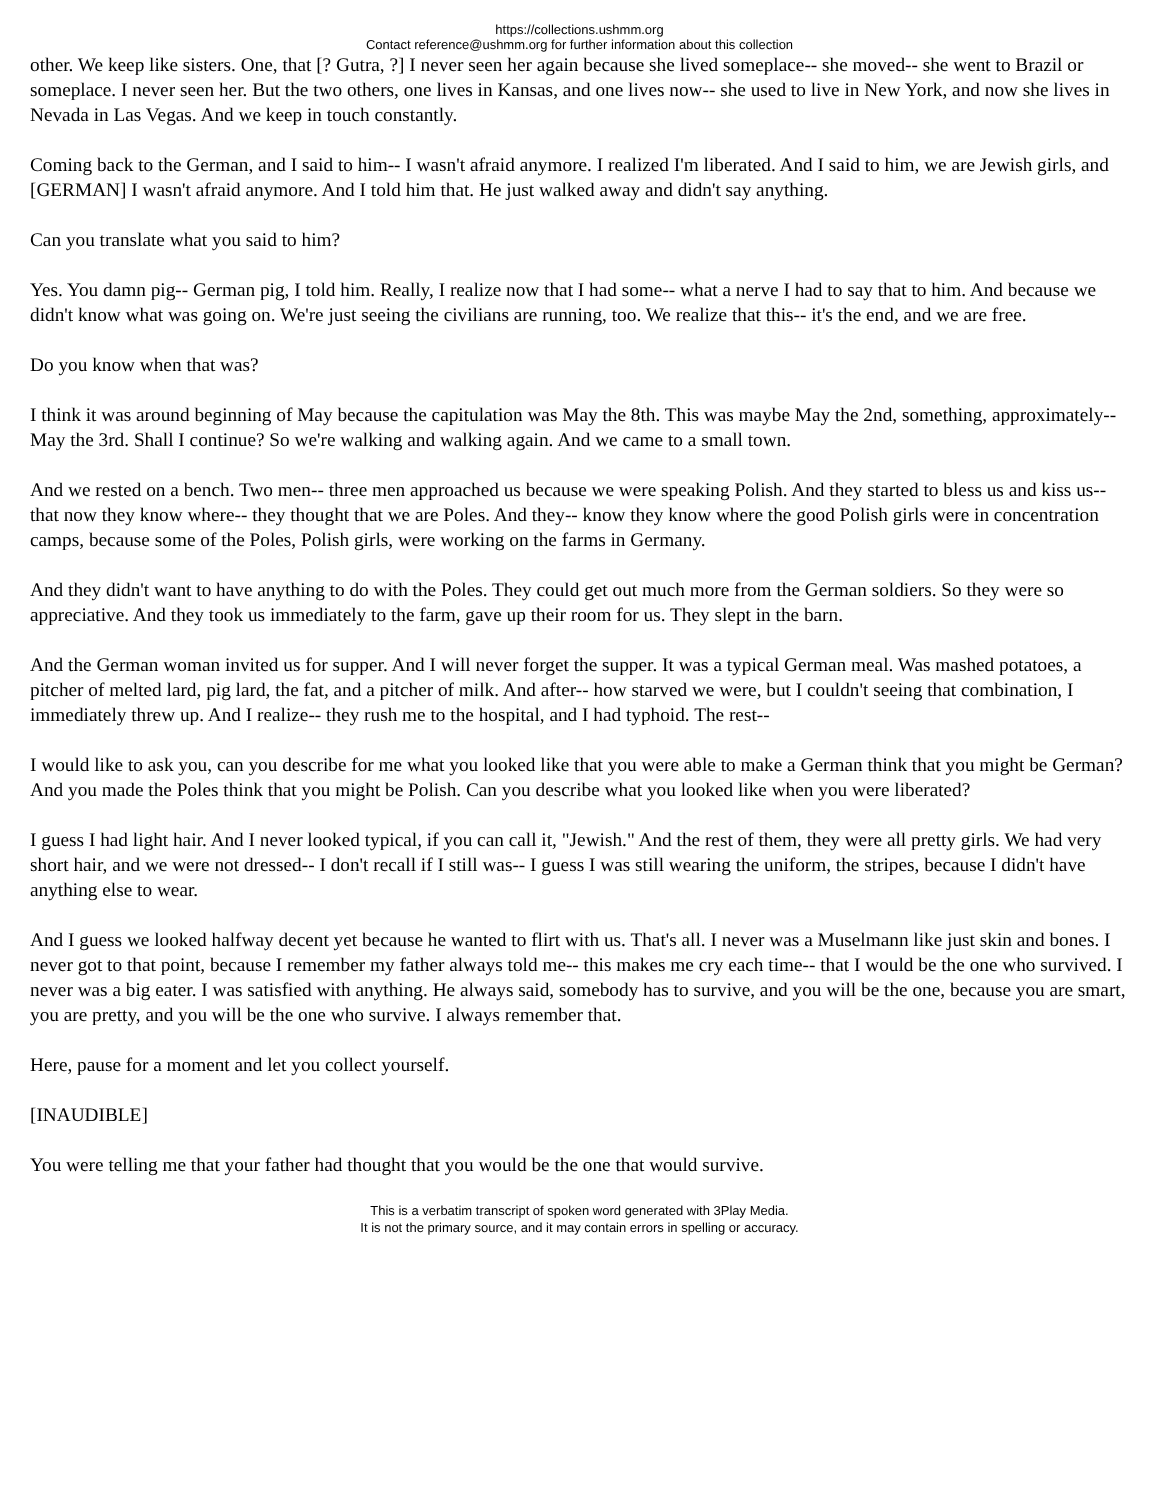https://collections.ushmm.org
Contact reference@ushmm.org for further information about this collection
other. We keep like sisters. One, that [? Gutra, ?] I never seen her again because she lived someplace-- she moved-- she went to Brazil or someplace. I never seen her. But the two others, one lives in Kansas, and one lives now-- she used to live in New York, and now she lives in Nevada in Las Vegas. And we keep in touch constantly.
Coming back to the German, and I said to him-- I wasn't afraid anymore. I realized I'm liberated. And I said to him, we are Jewish girls, and [GERMAN] I wasn't afraid anymore. And I told him that. He just walked away and didn't say anything.
Can you translate what you said to him?
Yes. You damn pig-- German pig, I told him. Really, I realize now that I had some-- what a nerve I had to say that to him. And because we didn't know what was going on. We're just seeing the civilians are running, too. We realize that this-- it's the end, and we are free.
Do you know when that was?
I think it was around beginning of May because the capitulation was May the 8th. This was maybe May the 2nd, something, approximately-- May the 3rd. Shall I continue? So we're walking and walking again. And we came to a small town.
And we rested on a bench. Two men-- three men approached us because we were speaking Polish. And they started to bless us and kiss us-- that now they know where-- they thought that we are Poles. And they-- know they know where the good Polish girls were in concentration camps, because some of the Poles, Polish girls, were working on the farms in Germany.
And they didn't want to have anything to do with the Poles. They could get out much more from the German soldiers. So they were so appreciative. And they took us immediately to the farm, gave up their room for us. They slept in the barn.
And the German woman invited us for supper. And I will never forget the supper. It was a typical German meal. Was mashed potatoes, a pitcher of melted lard, pig lard, the fat, and a pitcher of milk. And after-- how starved we were, but I couldn't seeing that combination, I immediately threw up. And I realize-- they rush me to the hospital, and I had typhoid. The rest--
I would like to ask you, can you describe for me what you looked like that you were able to make a German think that you might be German? And you made the Poles think that you might be Polish. Can you describe what you looked like when you were liberated?
I guess I had light hair. And I never looked typical, if you can call it, "Jewish." And the rest of them, they were all pretty girls. We had very short hair, and we were not dressed-- I don't recall if I still was-- I guess I was still wearing the uniform, the stripes, because I didn't have anything else to wear.
And I guess we looked halfway decent yet because he wanted to flirt with us. That's all. I never was a Muselmann like just skin and bones. I never got to that point, because I remember my father always told me-- this makes me cry each time-- that I would be the one who survived. I never was a big eater. I was satisfied with anything. He always said, somebody has to survive, and you will be the one, because you are smart, you are pretty, and you will be the one who survive. I always remember that.
Here, pause for a moment and let you collect yourself.
[INAUDIBLE]
You were telling me that your father had thought that you would be the one that would survive.
This is a verbatim transcript of spoken word generated with 3Play Media.
It is not the primary source, and it may contain errors in spelling or accuracy.